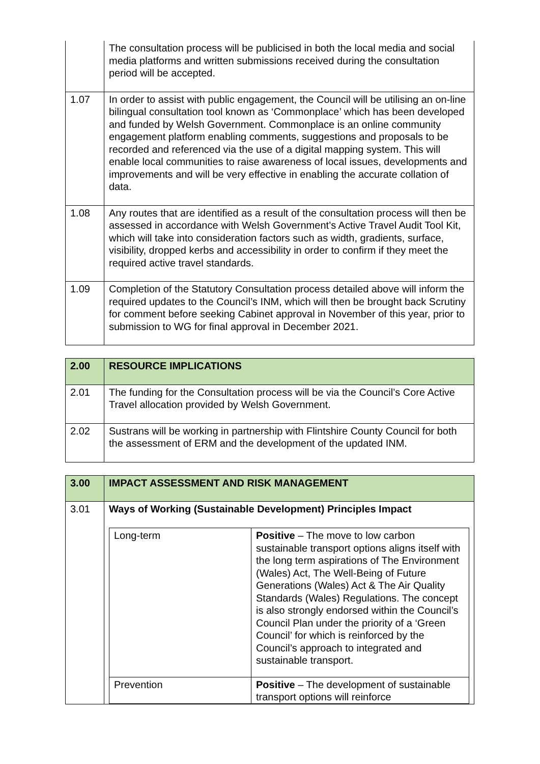| | The consultation process will be publicised in both the local media and social media platforms and written submissions received during the consultation period will be accepted. |
| 1.07 | In order to assist with public engagement, the Council will be utilising an on-line bilingual consultation tool known as ‘Commonplace’ which has been developed and funded by Welsh Government. Commonplace is an online community engagement platform enabling comments, suggestions and proposals to be recorded and referenced via the use of a digital mapping system. This will enable local communities to raise awareness of local issues, developments and improvements and will be very effective in enabling the accurate collation of data. |
| 1.08 | Any routes that are identified as a result of the consultation process will then be assessed in accordance with Welsh Government’s Active Travel Audit Tool Kit, which will take into consideration factors such as width, gradients, surface, visibility, dropped kerbs and accessibility in order to confirm if they meet the required active travel standards. |
| 1.09 | Completion of the Statutory Consultation process detailed above will inform the required updates to the Council’s INM, which will then be brought back Scrutiny for comment before seeking Cabinet approval in November of this year, prior to submission to WG for final approval in December 2021. |
| 2.00 | RESOURCE IMPLICATIONS |
| 2.01 | The funding for the Consultation process will be via the Council’s Core Active Travel allocation provided by Welsh Government. |
| 2.02 | Sustrans will be working in partnership with Flintshire County Council for both the assessment of ERM and the development of the updated INM. |
| 3.00 | IMPACT ASSESSMENT AND RISK MANAGEMENT |
| 3.01 | Ways of Working (Sustainable Development) Principles Impact / Long-term / Positive – The move to low carbon sustainable transport options aligns itself with the long term aspirations of The Environment (Wales) Act, The Well-Being of Future Generations (Wales) Act & The Air Quality Standards (Wales) Regulations. The concept is also strongly endorsed within the Council’s Council Plan under the priority of a ‘Green Council’ for which is reinforced by the Council’s approach to integrated and sustainable transport. / / Prevention / Positive – The development of sustainable transport options will reinforce / |